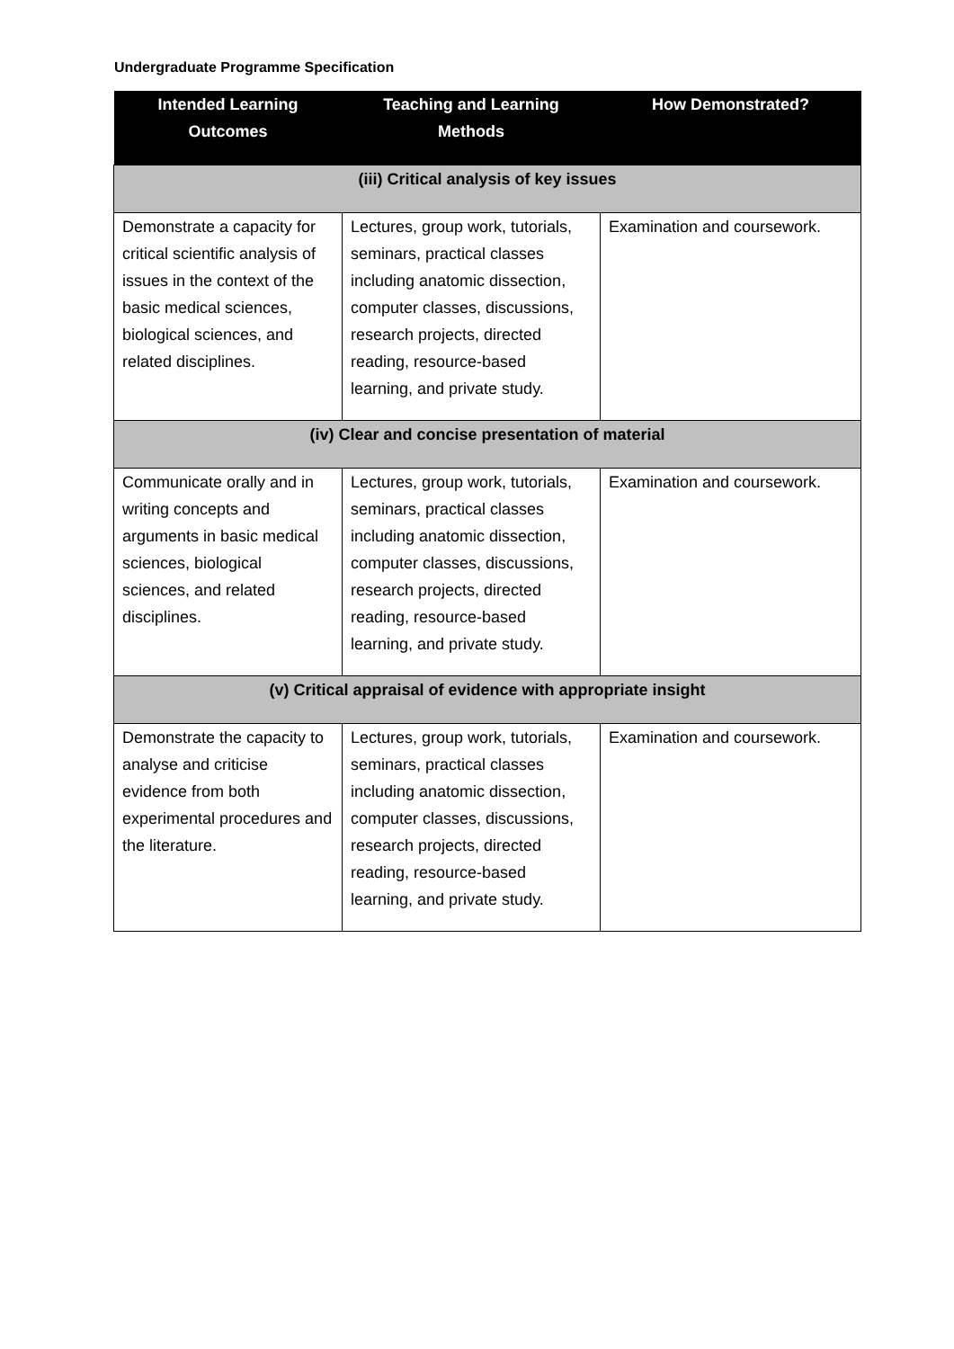Undergraduate Programme Specification
| Intended Learning Outcomes | Teaching and Learning Methods | How Demonstrated? |
| --- | --- | --- |
| (iii) Critical analysis of key issues | | |
| Demonstrate a capacity for critical scientific analysis of issues in the context of the basic medical sciences, biological sciences, and related disciplines. | Lectures, group work, tutorials, seminars, practical classes including anatomic dissection, computer classes, discussions, research projects, directed reading, resource-based learning, and private study. | Examination and coursework. |
| (iv) Clear and concise presentation of material | | |
| Communicate orally and in writing concepts and arguments in basic medical sciences, biological sciences, and related disciplines. | Lectures, group work, tutorials, seminars, practical classes including anatomic dissection, computer classes, discussions, research projects, directed reading, resource-based learning, and private study. | Examination and coursework. |
| (v) Critical appraisal of evidence with appropriate insight | | |
| Demonstrate the capacity to analyse and criticise evidence from both experimental procedures and the literature. | Lectures, group work, tutorials, seminars, practical classes including anatomic dissection, computer classes, discussions, research projects, directed reading, resource-based learning, and private study. | Examination and coursework. |